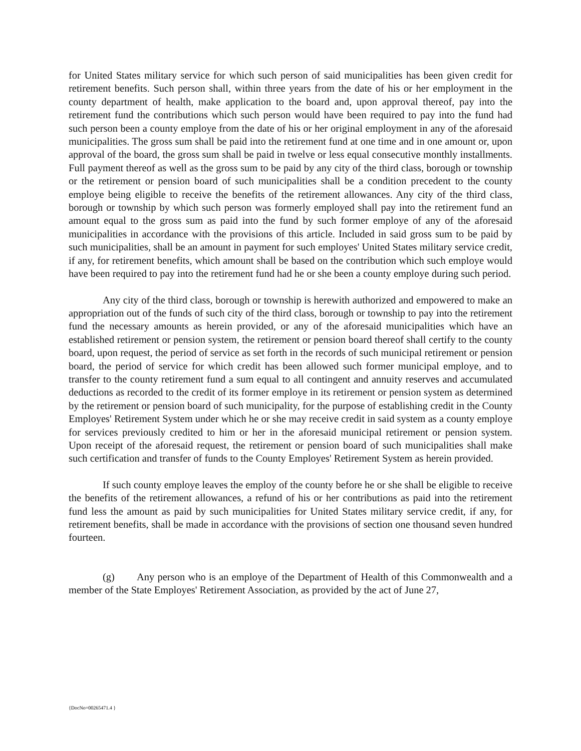for United States military service for which such person of said municipalities has been given credit for retirement benefits. Such person shall, within three years from the date of his or her employment in the county department of health, make application to the board and, upon approval thereof, pay into the retirement fund the contributions which such person would have been required to pay into the fund had such person been a county employe from the date of his or her original employment in any of the aforesaid municipalities. The gross sum shall be paid into the retirement fund at one time and in one amount or, upon approval of the board, the gross sum shall be paid in twelve or less equal consecutive monthly installments. Full payment thereof as well as the gross sum to be paid by any city of the third class, borough or township or the retirement or pension board of such municipalities shall be a condition precedent to the county employe being eligible to receive the benefits of the retirement allowances. Any city of the third class, borough or township by which such person was formerly employed shall pay into the retirement fund an amount equal to the gross sum as paid into the fund by such former employe of any of the aforesaid municipalities in accordance with the provisions of this article. Included in said gross sum to be paid by such municipalities, shall be an amount in payment for such employes' United States military service credit, if any, for retirement benefits, which amount shall be based on the contribution which such employe would have been required to pay into the retirement fund had he or she been a county employe during such period.
Any city of the third class, borough or township is herewith authorized and empowered to make an appropriation out of the funds of such city of the third class, borough or township to pay into the retirement fund the necessary amounts as herein provided, or any of the aforesaid municipalities which have an established retirement or pension system, the retirement or pension board thereof shall certify to the county board, upon request, the period of service as set forth in the records of such municipal retirement or pension board, the period of service for which credit has been allowed such former municipal employe, and to transfer to the county retirement fund a sum equal to all contingent and annuity reserves and accumulated deductions as recorded to the credit of its former employe in its retirement or pension system as determined by the retirement or pension board of such municipality, for the purpose of establishing credit in the County Employes' Retirement System under which he or she may receive credit in said system as a county employe for services previously credited to him or her in the aforesaid municipal retirement or pension system. Upon receipt of the aforesaid request, the retirement or pension board of such municipalities shall make such certification and transfer of funds to the County Employes' Retirement System as herein provided.
If such county employe leaves the employ of the county before he or she shall be eligible to receive the benefits of the retirement allowances, a refund of his or her contributions as paid into the retirement fund less the amount as paid by such municipalities for United States military service credit, if any, for retirement benefits, shall be made in accordance with the provisions of section one thousand seven hundred fourteen.
(g) Any person who is an employe of the Department of Health of this Commonwealth and a member of the State Employes' Retirement Association, as provided by the act of June 27,
{DocNo=00265471.4 }